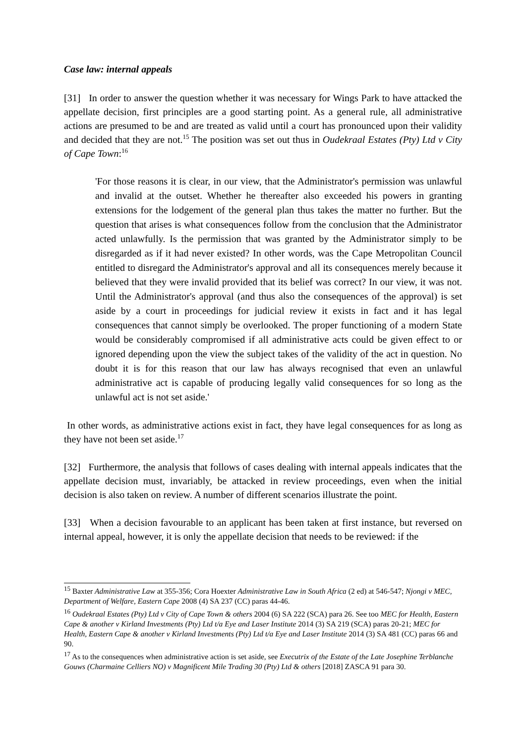Case law: internal appeals
[31] In order to answer the question whether it was necessary for Wings Park to have attacked the appellate decision, first principles are a good starting point. As a general rule, all administrative actions are presumed to be and are treated as valid until a court has pronounced upon their validity and decided that they are not.<sup>15</sup> The position was set out thus in Oudekraal Estates (Pty) Ltd v City of Cape Town:<sup>16</sup>
'For those reasons it is clear, in our view, that the Administrator's permission was unlawful and invalid at the outset. Whether he thereafter also exceeded his powers in granting extensions for the lodgement of the general plan thus takes the matter no further. But the question that arises is what consequences follow from the conclusion that the Administrator acted unlawfully. Is the permission that was granted by the Administrator simply to be disregarded as if it had never existed? In other words, was the Cape Metropolitan Council entitled to disregard the Administrator's approval and all its consequences merely because it believed that they were invalid provided that its belief was correct? In our view, it was not. Until the Administrator's approval (and thus also the consequences of the approval) is set aside by a court in proceedings for judicial review it exists in fact and it has legal consequences that cannot simply be overlooked. The proper functioning of a modern State would be considerably compromised if all administrative acts could be given effect to or ignored depending upon the view the subject takes of the validity of the act in question. No doubt it is for this reason that our law has always recognised that even an unlawful administrative act is capable of producing legally valid consequences for so long as the unlawful act is not set aside.'
In other words, as administrative actions exist in fact, they have legal consequences for as long as they have not been set aside.<sup>17</sup>
[32] Furthermore, the analysis that follows of cases dealing with internal appeals indicates that the appellate decision must, invariably, be attacked in review proceedings, even when the initial decision is also taken on review. A number of different scenarios illustrate the point.
[33] When a decision favourable to an applicant has been taken at first instance, but reversed on internal appeal, however, it is only the appellate decision that needs to be reviewed: if the
<sup>15</sup> Baxter Administrative Law at 355-356; Cora Hoexter Administrative Law in South Africa (2 ed) at 546-547; Njongi v MEC, Department of Welfare, Eastern Cape 2008 (4) SA 237 (CC) paras 44-46.
<sup>16</sup> Oudekraal Estates (Pty) Ltd v City of Cape Town & others 2004 (6) SA 222 (SCA) para 26. See too MEC for Health, Eastern Cape & another v Kirland Investments (Pty) Ltd t/a Eye and Laser Institute 2014 (3) SA 219 (SCA) paras 20-21; MEC for Health, Eastern Cape & another v Kirland Investments (Pty) Ltd t/a Eye and Laser Institute 2014 (3) SA 481 (CC) paras 66 and 90.
<sup>17</sup> As to the consequences when administrative action is set aside, see Executrix of the Estate of the Late Josephine Terblanche Gouws (Charmaine Celliers NO) v Magnificent Mile Trading 30 (Pty) Ltd & others [2018] ZASCA 91 para 30.